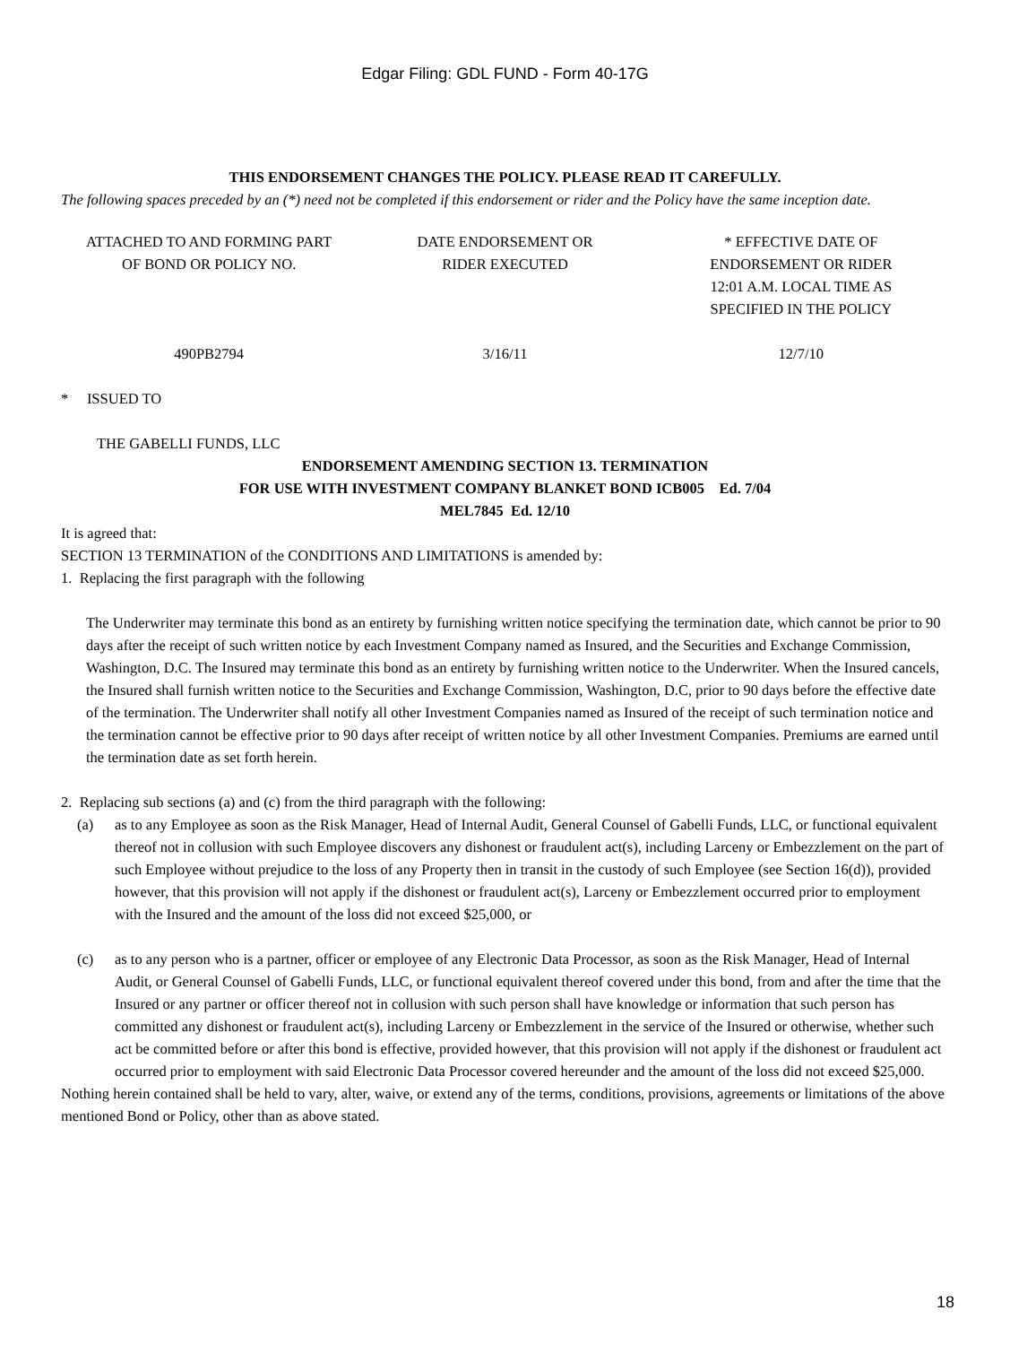Edgar Filing: GDL FUND - Form 40-17G
THIS ENDORSEMENT CHANGES THE POLICY. PLEASE READ IT CAREFULLY.
The following spaces preceded by an (*) need not be completed if this endorsement or rider and the Policy have the same inception date.
| ATTACHED TO AND FORMING PART OF BOND OR POLICY NO. | DATE ENDORSEMENT OR RIDER EXECUTED | * EFFECTIVE DATE OF ENDORSEMENT OR RIDER 12:01 A.M. LOCAL TIME AS SPECIFIED IN THE POLICY |
| 490PB2794 | 3/16/11 | 12/7/10 |
* ISSUED TO
THE GABELLI FUNDS, LLC
ENDORSEMENT AMENDING SECTION 13. TERMINATION
FOR USE WITH INVESTMENT COMPANY BLANKET BOND ICB005 Ed. 7/04
MEL7845 Ed. 12/10
It is agreed that:
SECTION 13 TERMINATION of the CONDITIONS AND LIMITATIONS is amended by:
1. Replacing the first paragraph with the following
The Underwriter may terminate this bond as an entirety by furnishing written notice specifying the termination date, which cannot be prior to 90 days after the receipt of such written notice by each Investment Company named as Insured, and the Securities and Exchange Commission, Washington, D.C. The Insured may terminate this bond as an entirety by furnishing written notice to the Underwriter. When the Insured cancels, the Insured shall furnish written notice to the Securities and Exchange Commission, Washington, D.C, prior to 90 days before the effective date of the termination. The Underwriter shall notify all other Investment Companies named as Insured of the receipt of such termination notice and the termination cannot be effective prior to 90 days after receipt of written notice by all other Investment Companies. Premiums are earned until the termination date as set forth herein.
2. Replacing sub sections (a) and (c) from the third paragraph with the following:
(a) as to any Employee as soon as the Risk Manager, Head of Internal Audit, General Counsel of Gabelli Funds, LLC, or functional equivalent thereof not in collusion with such Employee discovers any dishonest or fraudulent act(s), including Larceny or Embezzlement on the part of such Employee without prejudice to the loss of any Property then in transit in the custody of such Employee (see Section 16(d)), provided however, that this provision will not apply if the dishonest or fraudulent act(s), Larceny or Embezzlement occurred prior to employment with the Insured and the amount of the loss did not exceed $25,000, or
(c) as to any person who is a partner, officer or employee of any Electronic Data Processor, as soon as the Risk Manager, Head of Internal Audit, or General Counsel of Gabelli Funds, LLC, or functional equivalent thereof covered under this bond, from and after the time that the Insured or any partner or officer thereof not in collusion with such person shall have knowledge or information that such person has committed any dishonest or fraudulent act(s), including Larceny or Embezzlement in the service of the Insured or otherwise, whether such act be committed before or after this bond is effective, provided however, that this provision will not apply if the dishonest or fraudulent act occurred prior to employment with said Electronic Data Processor covered hereunder and the amount of the loss did not exceed $25,000.
Nothing herein contained shall be held to vary, alter, waive, or extend any of the terms, conditions, provisions, agreements or limitations of the above mentioned Bond or Policy, other than as above stated.
18